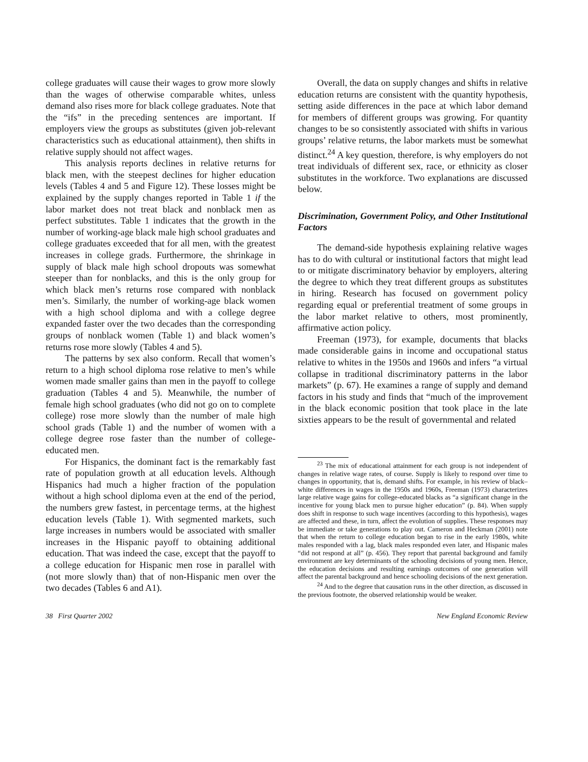college graduates will cause their wages to grow more slowly than the wages of otherwise comparable whites, unless demand also rises more for black college graduates. Note that the “ifs” in the preceding sentences are important. If employers view the groups as substitutes (given job-relevant characteristics such as educational attainment), then shifts in relative supply should not affect wages.
This analysis reports declines in relative returns for black men, with the steepest declines for higher education levels (Tables 4 and 5 and Figure 12). These losses might be explained by the supply changes reported in Table 1 if the labor market does not treat black and nonblack men as perfect substitutes. Table 1 indicates that the growth in the number of working-age black male high school graduates and college graduates exceeded that for all men, with the greatest increases in college grads. Furthermore, the shrinkage in supply of black male high school dropouts was somewhat steeper than for nonblacks, and this is the only group for which black men’s returns rose compared with nonblack men’s. Similarly, the number of working-age black women with a high school diploma and with a college degree expanded faster over the two decades than the corresponding groups of nonblack women (Table 1) and black women’s returns rose more slowly (Tables 4 and 5).
The patterns by sex also conform. Recall that women’s return to a high school diploma rose relative to men’s while women made smaller gains than men in the payoff to college graduation (Tables 4 and 5). Meanwhile, the number of female high school graduates (who did not go on to complete college) rose more slowly than the number of male high school grads (Table 1) and the number of women with a college degree rose faster than the number of college-educated men.
For Hispanics, the dominant fact is the remarkably fast rate of population growth at all education levels. Although Hispanics had much a higher fraction of the population without a high school diploma even at the end of the period, the numbers grew fastest, in percentage terms, at the highest education levels (Table 1). With segmented markets, such large increases in numbers would be associated with smaller increases in the Hispanic payoff to obtaining additional education. That was indeed the case, except that the payoff to a college education for Hispanic men rose in parallel with (not more slowly than) that of non-Hispanic men over the two decades (Tables 6 and A1).
Overall, the data on supply changes and shifts in relative education returns are consistent with the quantity hypothesis, setting aside differences in the pace at which labor demand for members of different groups was growing. For quantity changes to be so consistently associated with shifts in various groups’ relative returns, the labor markets must be somewhat distinct.<sup>24</sup> A key question, therefore, is why employers do not treat individuals of different sex, race, or ethnicity as closer substitutes in the workforce. Two explanations are discussed below.
Discrimination, Government Policy, and Other Institutional Factors
The demand-side hypothesis explaining relative wages has to do with cultural or institutional factors that might lead to or mitigate discriminatory behavior by employers, altering the degree to which they treat different groups as substitutes in hiring. Research has focused on government policy regarding equal or preferential treatment of some groups in the labor market relative to others, most prominently, affirmative action policy.
Freeman (1973), for example, documents that blacks made considerable gains in income and occupational status relative to whites in the 1950s and 1960s and infers “a virtual collapse in traditional discriminatory patterns in the labor markets” (p. 67). He examines a range of supply and demand factors in his study and finds that “much of the improvement in the black economic position that took place in the late sixties appears to be the result of governmental and related
<sup>23</sup> The mix of educational attainment for each group is not independent of changes in relative wage rates, of course. Supply is likely to respond over time to changes in opportunity, that is, demand shifts. For example, in his review of black–white differences in wages in the 1950s and 1960s, Freeman (1973) characterizes large relative wage gains for college-educated blacks as “a significant change in the incentive for young black men to pursue higher education” (p. 84). When supply does shift in response to such wage incentives (according to this hypothesis), wages are affected and these, in turn, affect the evolution of supplies. These responses may be immediate or take generations to play out. Cameron and Heckman (2001) note that when the return to college education began to rise in the early 1980s, white males responded with a lag, black males responded even later, and Hispanic males “did not respond at all” (p. 456). They report that parental background and family environment are key determinants of the schooling decisions of young men. Hence, the education decisions and resulting earnings outcomes of one generation will affect the parental background and hence schooling decisions of the next generation.
<sup>24</sup> And to the degree that causation runs in the other direction, as discussed in the previous footnote, the observed relationship would be weaker.
38 First Quarter 2002 New England Economic Review